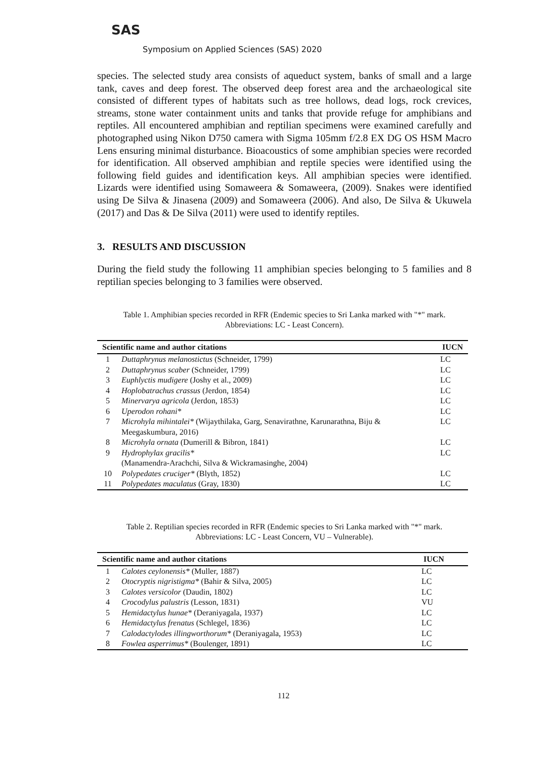SAS
Symposium on Applied Sciences (SAS) 2020
species. The selected study area consists of aqueduct system, banks of small and a large tank, caves and deep forest. The observed deep forest area and the archaeological site consisted of different types of habitats such as tree hollows, dead logs, rock crevices, streams, stone water containment units and tanks that provide refuge for amphibians and reptiles. All encountered amphibian and reptilian specimens were examined carefully and photographed using Nikon D750 camera with Sigma 105mm f/2.8 EX DG OS HSM Macro Lens ensuring minimal disturbance. Bioacoustics of some amphibian species were recorded for identification. All observed amphibian and reptile species were identified using the following field guides and identification keys. All amphibian species were identified. Lizards were identified using Somaweera & Somaweera, (2009). Snakes were identified using De Silva & Jinasena (2009) and Somaweera (2006). And also, De Silva & Ukuwela (2017) and Das & De Silva (2011) were used to identify reptiles.
3. RESULTS AND DISCUSSION
During the field study the following 11 amphibian species belonging to 5 families and 8 reptilian species belonging to 3 families were observed.
Table 1. Amphibian species recorded in RFR (Endemic species to Sri Lanka marked with "*" mark.
Abbreviations: LC - Least Concern).
| Scientific name and author citations | | IUCN |
| --- | --- | --- |
| 1 | Duttaphrynus melanostictus (Schneider, 1799) | LC |
| 2 | Duttaphrynus scaber (Schneider, 1799) | LC |
| 3 | Euphlyctis mudigere (Joshy et al., 2009) | LC |
| 4 | Hoplobatrachus crassus (Jerdon, 1854) | LC |
| 5 | Minervarya agricola (Jerdon, 1853) | LC |
| 6 | Uperodon rohani* | LC |
| 7 | Microhyla mihintalei* (Wijaythilaka, Garg, Senavirathne, Karunarathna, Biju & Meegaskumbura, 2016) | LC |
| 8 | Microhyla ornata (Dumerill & Bibron, 1841) | LC |
| 9 | Hydrophylax gracilis* (Manamendra-Arachchi, Silva & Wickramasinghe, 2004) | LC |
| 10 | Polypedates cruciger* (Blyth, 1852) | LC |
| 11 | Polypedates maculatus (Gray, 1830) | LC |
Table 2. Reptilian species recorded in RFR (Endemic species to Sri Lanka marked with "*" mark.
Abbreviations: LC - Least Concern, VU – Vulnerable).
| Scientific name and author citations | | IUCN |
| --- | --- | --- |
| 1 | Calotes ceylonensis* (Muller, 1887) | LC |
| 2 | Otocryptis nigristigma* (Bahir & Silva, 2005) | LC |
| 3 | Calotes versicolor (Daudin, 1802) | LC |
| 4 | Crocodylus palustris (Lesson, 1831) | VU |
| 5 | Hemidactylus hunae* (Deraniyagala, 1937) | LC |
| 6 | Hemidactylus frenatus (Schlegel, 1836) | LC |
| 7 | Calodactylodes illingworthorum* (Deraniyagala, 1953) | LC |
| 8 | Fowlea asperrimus* (Boulenger, 1891) | LC |
112